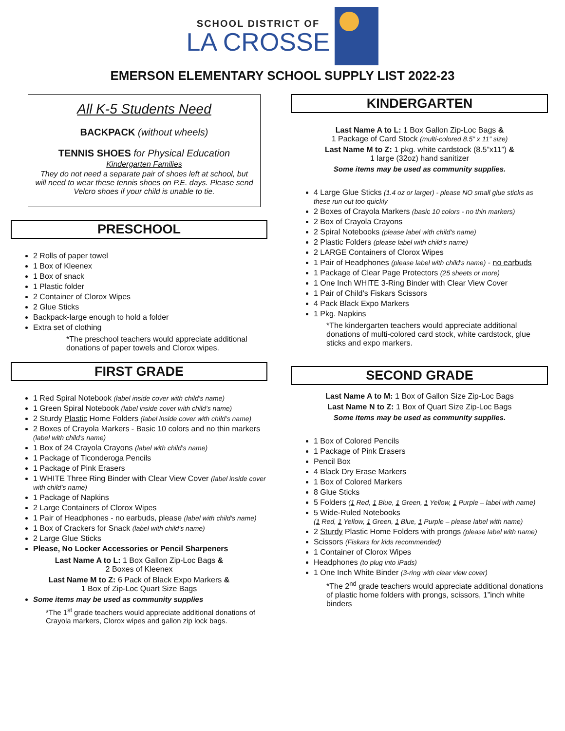SCHOOL DISTRICT OF
LA CROSSE
EMERSON ELEMENTARY SCHOOL SUPPLY LIST 2022-23
All K-5 Students Need
BACKPACK (without wheels)
TENNIS SHOES for Physical Education
Kindergarten Families
They do not need a separate pair of shoes left at school, but will need to wear these tennis shoes on P.E. days. Please send Velcro shoes if your child is unable to tie.
PRESCHOOL
2 Rolls of paper towel
1 Box of Kleenex
1 Box of snack
1 Plastic folder
2 Container of Clorox Wipes
2 Glue Sticks
Backpack-large enough to hold a folder
Extra set of clothing
*The preschool teachers would appreciate additional donations of paper towels and Clorox wipes.
FIRST GRADE
1 Red Spiral Notebook (label inside cover with child’s name)
1 Green Spiral Notebook (label inside cover with child’s name)
2 Sturdy Plastic Home Folders (label inside cover with child’s name)
2 Boxes of Crayola Markers - Basic 10 colors and no thin markers
(label with child’s name)
1 Box of 24 Crayola Crayons (label with child’s name)
1 Package of Ticonderoga Pencils
1 Package of Pink Erasers
1 WHITE Three Ring Binder with Clear View Cover (label inside cover with child’s name)
1 Package of Napkins
2 Large Containers of Clorox Wipes
1 Pair of Headphones - no earbuds, please (label with child’s name)
1 Box of Crackers for Snack (label with child’s name)
2 Large Glue Sticks
Please, No Locker Accessories or Pencil Sharpeners
Last Name A to L: 1 Box Gallon Zip-Loc Bags &
2 Boxes of Kleenex
Last Name M to Z: 6 Pack of Black Expo Markers &
1 Box of Zip-Loc Quart Size Bags
Some items may be used as community supplies
*The 1<sup>st</sup> grade teachers would appreciate additional donations of Crayola markers, Clorox wipes and gallon zip lock bags.
KINDERGARTEN
Last Name A to L: 1 Box Gallon Zip-Loc Bags &
1 Package of Card Stock (multi-colored 8.5” x 11” size)
Last Name M to Z: 1 pkg. white cardstock (8.5”x11”) &
1 large (32oz) hand sanitizer
Some items may be used as community supplies.
4 Large Glue Sticks (1.4 oz or larger) - please NO small glue sticks as these run out too quickly
2 Boxes of Crayola Markers (basic 10 colors - no thin markers)
2 Box of Crayola Crayons
2 Spiral Notebooks (please label with child's name)
2 Plastic Folders (please label with child's name)
2 LARGE Containers of Clorox Wipes
1 Pair of Headphones (please label with child's name) - no earbuds
1 Package of Clear Page Protectors (25 sheets or more)
1 One Inch WHITE 3-Ring Binder with Clear View Cover
1 Pair of Child’s Fiskars Scissors
4 Pack Black Expo Markers
1 Pkg. Napkins
*The kindergarten teachers would appreciate additional donations of multi-colored card stock, white cardstock, glue sticks and expo markers.
SECOND GRADE
Last Name A to M: 1 Box of Gallon Size Zip-Loc Bags
Last Name N to Z: 1 Box of Quart Size Zip-Loc Bags
Some items may be used as community supplies.
1 Box of Colored Pencils
1 Package of Pink Erasers
Pencil Box
4 Black Dry Erase Markers
1 Box of Colored Markers
8 Glue Sticks
5 Folders (1 Red, 1 Blue, 1 Green, 1 Yellow, 1 Purple – label with name)
5 Wide-Ruled Notebooks
(1 Red, 1 Yellow, 1 Green, 1 Blue, 1 Purple – please label with name)
2 Sturdy Plastic Home Folders with prongs (please label with name)
Scissors (Fiskars for kids recommended)
1 Container of Clorox Wipes
Headphones (to plug into iPads)
1 One Inch White Binder (3-ring with clear view cover)
*The 2<sup>nd</sup> grade teachers would appreciate additional donations of plastic home folders with prongs, scissors, 1”inch white binders